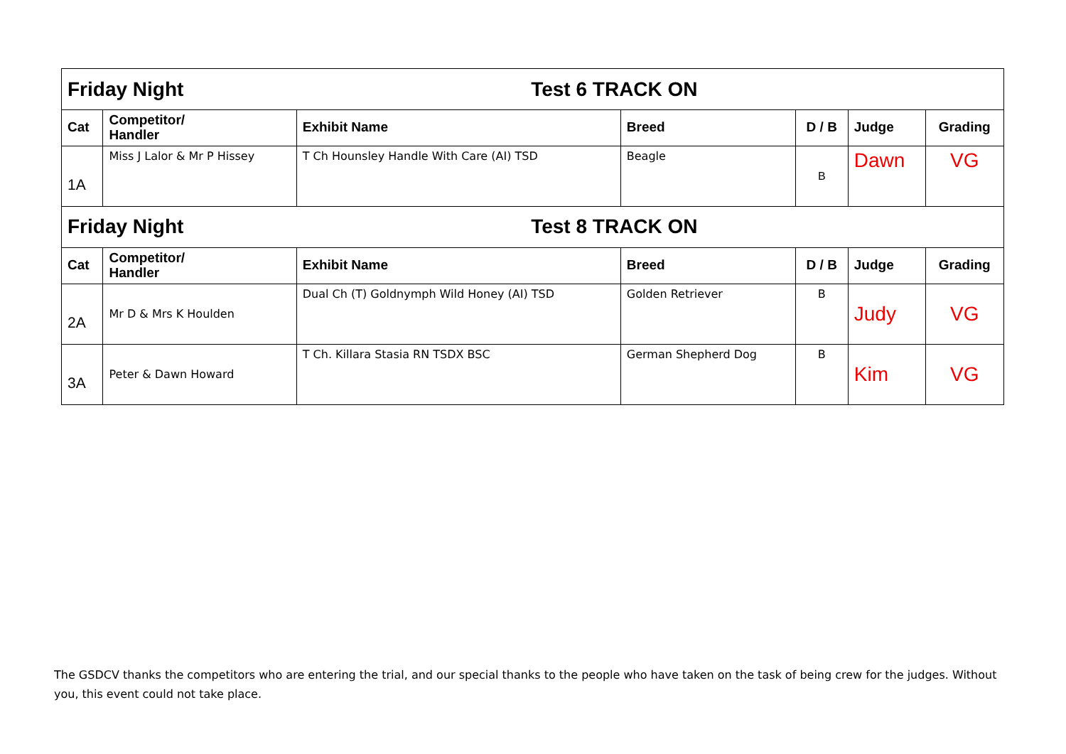| Friday Night | | Test 6 TRACK ON | | | | |
| Cat | Competitor/ Handler | Exhibit Name | Breed | D / B | Judge | Grading |
| 1A | Miss J Lalor & Mr P Hissey | T Ch Hounsley Handle With Care (AI) TSD | Beagle | B | Dawn | VG |
| Friday Night | | Test 8 TRACK ON | | | | |
| Cat | Competitor/ Handler | Exhibit Name | Breed | D / B | Judge | Grading |
| 2A | Mr D & Mrs K Houlden | Dual Ch (T) Goldnymph Wild Honey (AI) TSD | Golden Retriever | B | Judy | VG |
| 3A | Peter & Dawn Howard | T Ch. Killara Stasia RN TSDX BSC | German Shepherd Dog | B | Kim | VG |
The GSDCV thanks the competitors who are entering the trial, and our special thanks to the people who have taken on the task of being crew for the judges. Without you, this event could not take place.